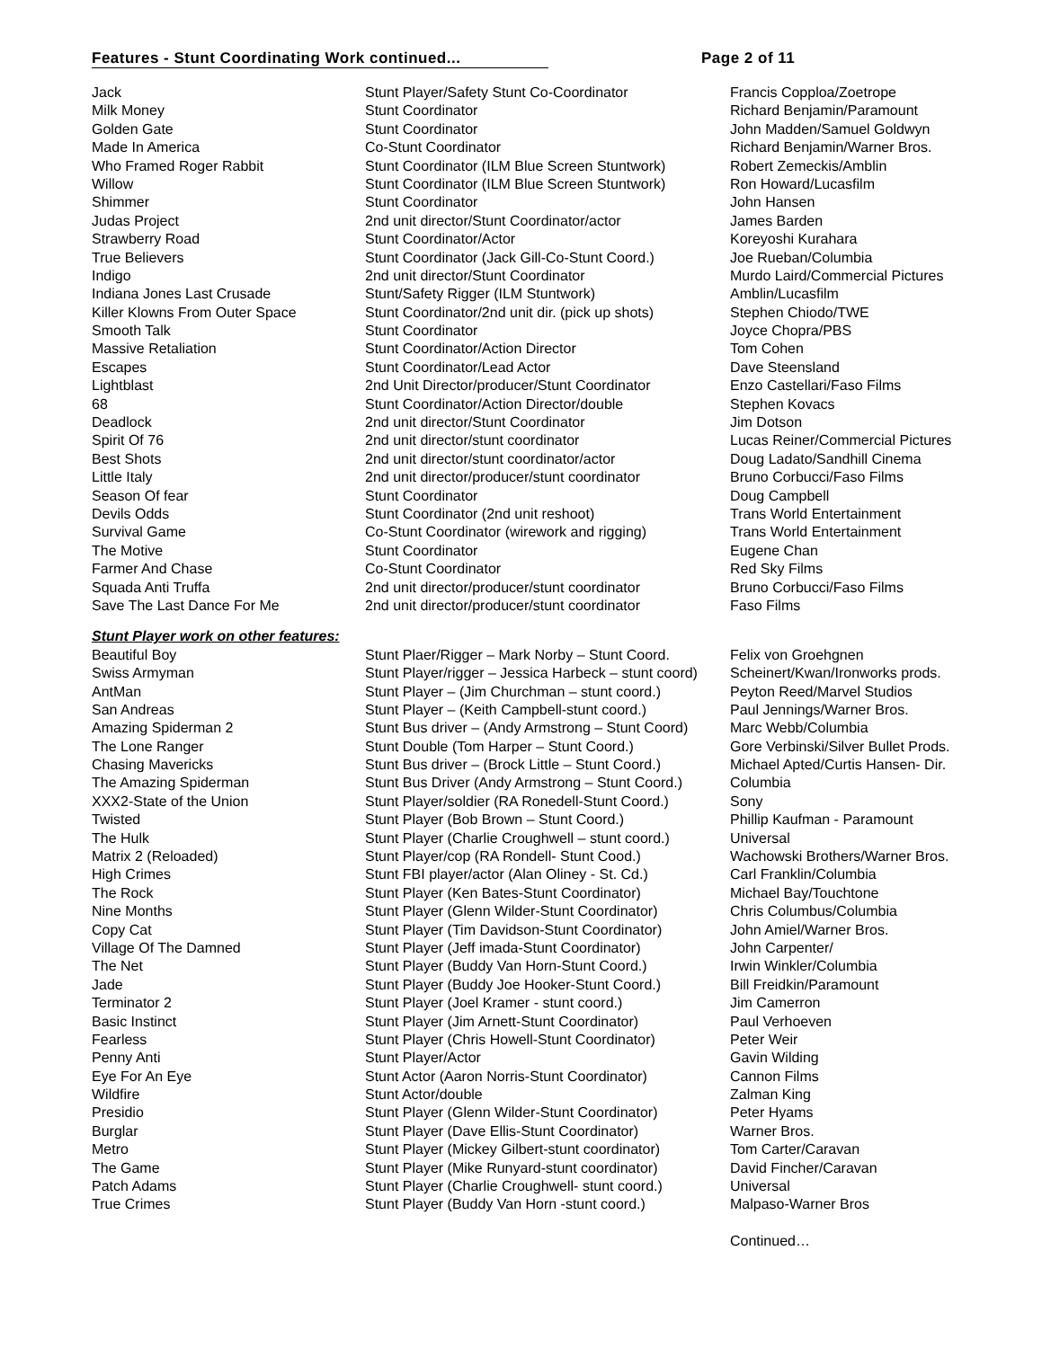Features - Stunt Coordinating Work continued... Page 2 of 11
| Jack | Stunt Player/Safety Stunt Co-Coordinator | Francis Copploa/Zoetrope |
| Milk Money | Stunt Coordinator | Richard Benjamin/Paramount |
| Golden Gate | Stunt Coordinator | John Madden/Samuel Goldwyn |
| Made In America | Co-Stunt Coordinator | Richard Benjamin/Warner Bros. |
| Who Framed Roger Rabbit | Stunt Coordinator (ILM Blue Screen Stuntwork) | Robert Zemeckis/Amblin |
| Willow | Stunt Coordinator (ILM Blue Screen Stuntwork) | Ron Howard/Lucasfilm |
| Shimmer | Stunt Coordinator | John Hansen |
| Judas Project | 2nd unit director/Stunt Coordinator/actor | James Barden |
| Strawberry Road | Stunt Coordinator/Actor | Koreyoshi Kurahara |
| True Believers | Stunt Coordinator (Jack Gill-Co-Stunt Coord.) | Joe Rueban/Columbia |
| Indigo | 2nd unit director/Stunt Coordinator | Murdo Laird/Commercial Pictures |
| Indiana Jones Last Crusade | Stunt/Safety Rigger (ILM Stuntwork) | Amblin/Lucasfilm |
| Killer Klowns From Outer Space | Stunt Coordinator/2nd unit dir. (pick up shots) | Stephen Chiodo/TWE |
| Smooth Talk | Stunt Coordinator | Joyce Chopra/PBS |
| Massive Retaliation | Stunt Coordinator/Action Director | Tom Cohen |
| Escapes | Stunt Coordinator/Lead Actor | Dave Steensland |
| Lightblast | 2nd Unit Director/producer/Stunt Coordinator | Enzo Castellari/Faso Films |
| 68 | Stunt Coordinator/Action Director/double | Stephen Kovacs |
| Deadlock | 2nd unit director/Stunt Coordinator | Jim Dotson |
| Spirit Of 76 | 2nd unit director/stunt coordinator | Lucas Reiner/Commercial Pictures |
| Best Shots | 2nd unit director/stunt coordinator/actor | Doug Ladato/Sandhill Cinema |
| Little Italy | 2nd unit director/producer/stunt coordinator | Bruno Corbucci/Faso Films |
| Season Of fear | Stunt Coordinator | Doug Campbell |
| Devils Odds | Stunt Coordinator (2nd unit reshoot) | Trans World Entertainment |
| Survival Game | Co-Stunt Coordinator (wirework and rigging) | Trans World Entertainment |
| The Motive | Stunt Coordinator | Eugene Chan |
| Farmer And Chase | Co-Stunt Coordinator | Red Sky Films |
| Squada Anti Truffa | 2nd unit director/producer/stunt coordinator | Bruno Corbucci/Faso Films |
| Save The Last Dance For Me | 2nd unit director/producer/stunt coordinator | Faso Films |
| Stunt Player work on other features: | | |
| Beautiful Boy | Stunt Plaer/Rigger – Mark Norby – Stunt Coord. | Felix von Groehgnen |
| Swiss Armyman | Stunt Player/rigger – Jessica Harbeck – stunt coord) | Scheinert/Kwan/Ironworks prods. |
| AntMan | Stunt Player – (Jim Churchman – stunt coord.) | Peyton Reed/Marvel Studios |
| San Andreas | Stunt Player – (Keith Campbell-stunt coord.) | Paul Jennings/Warner Bros. |
| Amazing Spiderman 2 | Stunt Bus driver – (Andy Armstrong – Stunt Coord) | Marc Webb/Columbia |
| The Lone Ranger | Stunt Double (Tom Harper – Stunt Coord.) | Gore Verbinski/Silver Bullet Prods. |
| Chasing Mavericks | Stunt Bus driver – (Brock Little – Stunt Coord.) | Michael Apted/Curtis Hansen- Dir. |
| The Amazing Spiderman | Stunt Bus Driver (Andy Armstrong – Stunt Coord.) | Columbia |
| XXX2-State of the Union | Stunt Player/soldier (RA Ronedell-Stunt Coord.) | Sony |
| Twisted | Stunt Player (Bob Brown – Stunt Coord.) | Phillip Kaufman - Paramount |
| The Hulk | Stunt Player (Charlie Croughwell – stunt coord.) | Universal |
| Matrix 2 (Reloaded) | Stunt Player/cop (RA Rondell- Stunt Cood.) | Wachowski Brothers/Warner Bros. |
| High Crimes | Stunt FBI player/actor (Alan Oliney - St. Cd.) | Carl Franklin/Columbia |
| The Rock | Stunt Player (Ken Bates-Stunt Coordinator) | Michael Bay/Touchtone |
| Nine Months | Stunt Player (Glenn Wilder-Stunt Coordinator) | Chris Columbus/Columbia |
| Copy Cat | Stunt Player (Tim Davidson-Stunt Coordinator) | John Amiel/Warner Bros. |
| Village Of The Damned | Stunt Player (Jeff imada-Stunt Coordinator) | John Carpenter/ |
| The Net | Stunt Player (Buddy Van Horn-Stunt Coord.) | Irwin Winkler/Columbia |
| Jade | Stunt Player (Buddy Joe Hooker-Stunt Coord.) | Bill Freidkin/Paramount |
| Terminator 2 | Stunt Player (Joel Kramer - stunt coord.) | Jim Camerron |
| Basic Instinct | Stunt Player (Jim Arnett-Stunt Coordinator) | Paul Verhoeven |
| Fearless | Stunt Player (Chris Howell-Stunt Coordinator) | Peter Weir |
| Penny Anti | Stunt Player/Actor | Gavin Wilding |
| Eye For An Eye | Stunt Actor (Aaron Norris-Stunt Coordinator) | Cannon Films |
| Wildfire | Stunt Actor/double | Zalman King |
| Presidio | Stunt Player (Glenn Wilder-Stunt Coordinator) | Peter Hyams |
| Burglar | Stunt Player (Dave Ellis-Stunt Coordinator) | Warner Bros. |
| Metro | Stunt Player (Mickey Gilbert-stunt coordinator) | Tom Carter/Caravan |
| The Game | Stunt Player (Mike Runyard-stunt coordinator) | David Fincher/Caravan |
| Patch Adams | Stunt Player (Charlie Croughwell- stunt coord.) | Universal |
| True Crimes | Stunt Player (Buddy Van Horn -stunt coord.) | Malpaso-Warner Bros |
| | | Continued… |